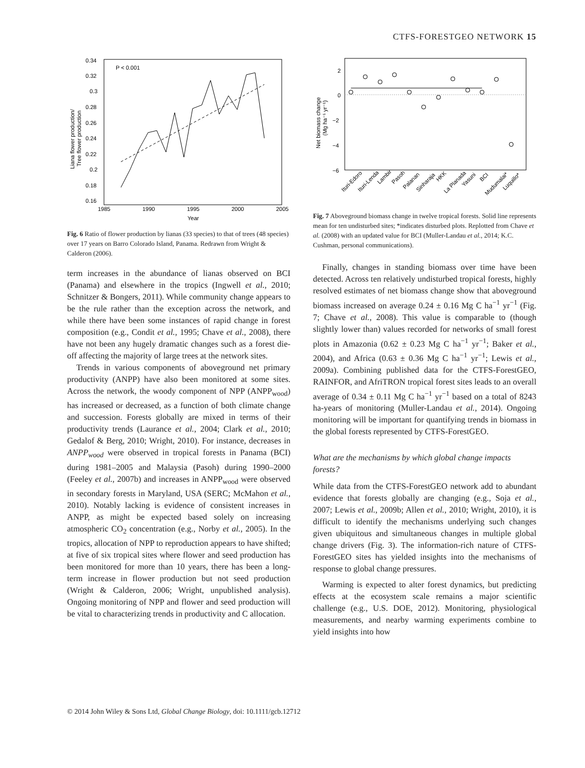CTFS-FORESTGEO NETWORK 15
P < 0.001
0.34
0.32
0.3
0.28
0.26
0.24
0.22
0.2
0.18
0.16
1985
1990
1995
2000
2005
Year
Liana flower production/
Tree flower production
Fig. 6 Ratio of flower production by lianas (33 species) to that of trees (48 species) over 17 years on Barro Colorado Island, Panama. Redrawn from Wright & Calderon (2006).
term increases in the abundance of lianas observed on BCI (Panama) and elsewhere in the tropics (Ingwell et al., 2010; Schnitzer & Bongers, 2011). While community change appears to be the rule rather than the exception across the network, and while there have been some instances of rapid change in forest composition (e.g., Condit et al., 1995; Chave et al., 2008), there have not been any hugely dramatic changes such as a forest die-off affecting the majority of large trees at the network sites.
Trends in various components of aboveground net primary productivity (ANPP) have also been monitored at some sites. Across the network, the woody component of NPP (ANPP<sub>wood</sub>) has increased or decreased, as a function of both climate change and succession. Forests globally are mixed in terms of their productivity trends (Laurance et al., 2004; Clark et al., 2010; Gedalof & Berg, 2010; Wright, 2010). For instance, decreases in ANPP<sub>wood</sub> were observed in tropical forests in Panama (BCI) during 1981–2005 and Malaysia (Pasoh) during 1990–2000 (Feeley et al., 2007b) and increases in ANPP<sub>wood</sub> were observed in secondary forests in Maryland, USA (SERC; McMahon et al., 2010). Notably lacking is evidence of consistent increases in ANPP, as might be expected based solely on increasing atmospheric CO<sub>2</sub> concentration (e.g., Norby et al., 2005). In the tropics, allocation of NPP to reproduction appears to have shifted; at five of six tropical sites where flower and seed production has been monitored for more than 10 years, there has been a long-term increase in flower production but not seed production (Wright & Calderon, 2006; Wright, unpublished analysis). Ongoing monitoring of NPP and flower and seed production will be vital to characterizing trends in productivity and C allocation.
2
0
−2
−4
−6
Net biomass change
(Mg ha⁻¹ yr⁻¹)
Ituri-Edoro
Ituri-Lenda
Lambir
Pasoh
Palanan
Sinharaja
HKK
La Planada
Yasuni
BCI
Mudumalai*
Luquillo*
Fig. 7 Aboveground biomass change in twelve tropical forests. Solid line represents mean for ten undisturbed sites; *indicates disturbed plots. Replotted from Chave et al. (2008) with an updated value for BCI (Muller-Landau et al., 2014; K.C. Cushman, personal communications).
Finally, changes in standing biomass over time have been detected. Across ten relatively undisturbed tropical forests, highly resolved estimates of net biomass change show that aboveground biomass increased on average 0.24 ± 0.16 Mg C ha<sup>−1</sup> yr<sup>−1</sup> (Fig. 7; Chave et al., 2008). This value is comparable to (though slightly lower than) values recorded for networks of small forest plots in Amazonia (0.62 ± 0.23 Mg C ha<sup>−1</sup> yr<sup>−1</sup>; Baker et al., 2004), and Africa (0.63 ± 0.36 Mg C ha<sup>−1</sup> yr<sup>−1</sup>; Lewis et al., 2009a). Combining published data for the CTFS-ForestGEO, RAINFOR, and AfriTRON tropical forest sites leads to an overall average of 0.34 ± 0.11 Mg C ha<sup>−1</sup> yr<sup>−1</sup> based on a total of 8243 ha-years of monitoring (Muller-Landau et al., 2014). Ongoing monitoring will be important for quantifying trends in biomass in the global forests represented by CTFS-ForestGEO.
What are the mechanisms by which global change impacts forests?
While data from the CTFS-ForestGEO network add to abundant evidence that forests globally are changing (e.g., Soja et al., 2007; Lewis et al., 2009b; Allen et al., 2010; Wright, 2010), it is difficult to identify the mechanisms underlying such changes given ubiquitous and simultaneous changes in multiple global change drivers (Fig. 3). The information-rich nature of CTFS-ForestGEO sites has yielded insights into the mechanisms of response to global change pressures.
Warming is expected to alter forest dynamics, but predicting effects at the ecosystem scale remains a major scientific challenge (e.g., U.S. DOE, 2012). Monitoring, physiological measurements, and nearby warming experiments combine to yield insights into how
© 2014 John Wiley & Sons Ltd, Global Change Biology, doi: 10.1111/gcb.12712